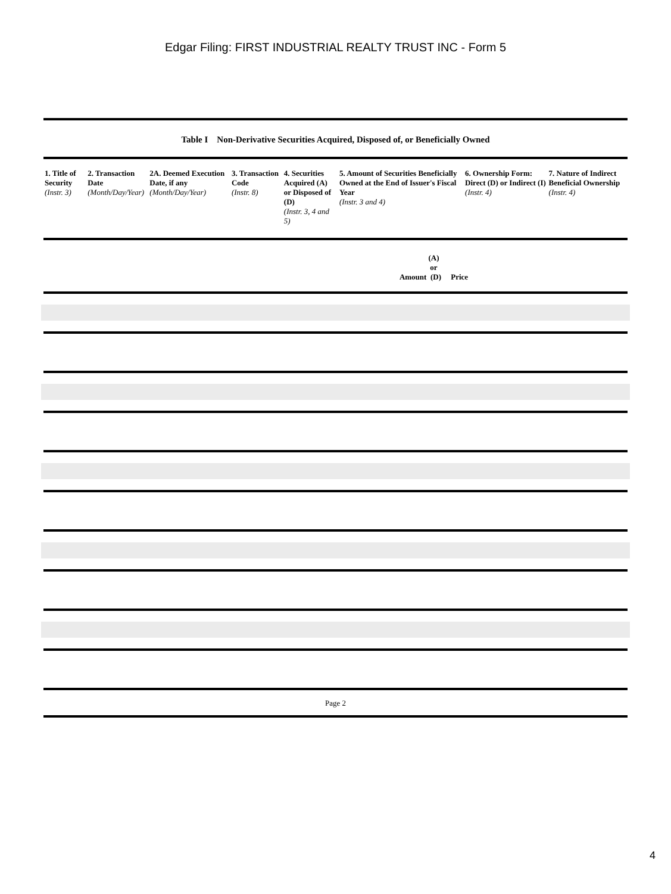Edgar Filing: FIRST INDUSTRIAL REALTY TRUST INC - Form 5
Table I Non-Derivative Securities Acquired, Disposed of, or Beneficially Owned
| 1. Title of Security (Instr. 3) | 2. Transaction Date (Month/Day/Year) | 2A. Deemed Execution Date, if any (Month/Day/Year) | 3. Transaction Code (Instr. 8) | 4. Securities Acquired (A) or Disposed of (D) (Instr. 3, 4 and 5) | 5. Amount of Securities Beneficially Owned at the End of Issuer's Fiscal Year (Instr. 3 and 4) | 6. Ownership Form: Direct (D) or Indirect (I) (Instr. 4) | 7. Nature of Indirect Beneficial Ownership (Instr. 4) |
| --- | --- | --- | --- | --- | --- | --- | --- |
(A)
or
Amount (D) Price
Page 2
4